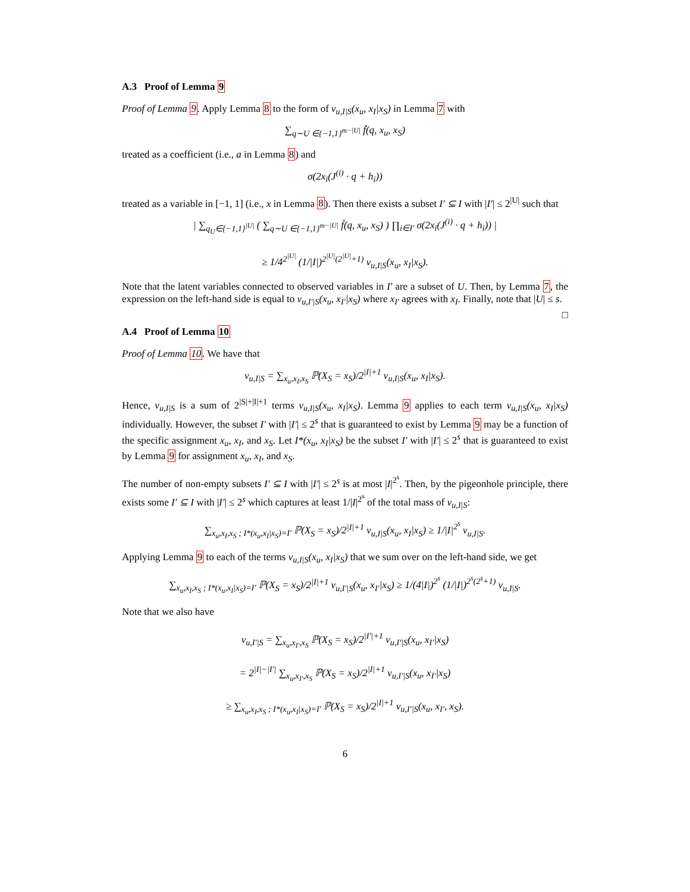A.3 Proof of Lemma 9
Proof of Lemma 9. Apply Lemma 8 to the form of ν<sub>u,I|S</sub>(x<sub>u</sub>, x<sub>I</sub>|x<sub>S</sub>) in Lemma 7 with
∑<sub>q∼U ∈{−1,1}<sup>m−|U|</sup></sub> f̄(q, x<sub>u</sub>, x<sub>S</sub>)
treated as a coefficient (i.e., a in Lemma 8) and
σ(2x<sub>i</sub>(J<sup>(i)</sup> · q + h<sub>i</sub>))
treated as a variable in [−1, 1] (i.e., x in Lemma 8). Then there exists a subset I′ ⊆ I with |I′| ≤ 2<sup>|U|</sup> such that
| ∑<sub>q<sub>U</sub>∈{−1,1}<sup>|U|</sup></sub> ( ∑<sub>q∼U ∈{−1,1}<sup>m−|U|</sup></sub> f̄(q, x<sub>u</sub>, x<sub>S</sub>) ) ∏<sub>i∈I′</sub> σ(2x<sub>i</sub>(J<sup>(i)</sup> · q + h<sub>i</sub>)) |
≥ 1/4<sup>2<sup>|U|</sup></sup> (1/|I|)<sup>2<sup>|U|</sup>(2<sup>|U|</sup>+1)</sup> ν<sub>u,I|S</sub>(x<sub>u</sub>, x<sub>I</sub>|x<sub>S</sub>).
Note that the latent variables connected to observed variables in I′ are a subset of U. Then, by Lemma 7, the expression on the left-hand side is equal to ν<sub>u,I′|S</sub>(x<sub>u</sub>, x<sub>I′</sub>|x<sub>S</sub>) where x<sub>I′</sub> agrees with x<sub>I</sub>. Finally, note that |U| ≤ s. □
A.4 Proof of Lemma 10
Proof of Lemma 10. We have that
ν<sub>u,I|S</sub> = ∑<sub>x<sub>u</sub>,x<sub>I</sub>,x<sub>S</sub></sub> ℙ(X<sub>S</sub> = x<sub>S</sub>)/2<sup>|I|+1</sup> ν<sub>u,I|S</sub>(x<sub>u</sub>, x<sub>I</sub>|x<sub>S</sub>).
Hence, ν<sub>u,I|S</sub> is a sum of 2<sup>|S|+|I|+1</sup> terms ν<sub>u,I|S</sub>(x<sub>u</sub>, x<sub>I</sub>|x<sub>S</sub>). Lemma 9 applies to each term ν<sub>u,I|S</sub>(x<sub>u</sub>, x<sub>I</sub>|x<sub>S</sub>) individually. However, the subset I′ with |I′| ≤ 2<sup>s</sup> that is guaranteed to exist by Lemma 9 may be a function of the specific assignment x<sub>u</sub>, x<sub>I</sub>, and x<sub>S</sub>. Let I*(x<sub>u</sub>, x<sub>I</sub>|x<sub>S</sub>) be the subset I′ with |I′| ≤ 2<sup>s</sup> that is guaranteed to exist by Lemma 9 for assignment x<sub>u</sub>, x<sub>I</sub>, and x<sub>S</sub>.
The number of non-empty subsets I′ ⊆ I with |I′| ≤ 2<sup>s</sup> is at most |I|<sup>2<sup>s</sup></sup>. Then, by the pigeonhole principle, there exists some I′ ⊆ I with |I′| ≤ 2<sup>s</sup> which captures at least 1/|I|<sup>2<sup>s</sup></sup> of the total mass of ν<sub>u,I|S</sub>:
∑<sub>x<sub>u</sub>,x<sub>I</sub>,x<sub>S</sub> ; I*(x<sub>u</sub>,x<sub>I</sub>|x<sub>S</sub>)=I′</sub> ℙ(X<sub>S</sub> = x<sub>S</sub>)/2<sup>|I|+1</sup> ν<sub>u,I|S</sub>(x<sub>u</sub>, x<sub>I</sub>|x<sub>S</sub>) ≥ 1/|I|<sup>2<sup>s</sup></sup> ν<sub>u,I|S</sub>.
Applying Lemma 9 to each of the terms ν<sub>u,I|S</sub>(x<sub>u</sub>, x<sub>I</sub>|x<sub>S</sub>) that we sum over on the left-hand side, we get
∑<sub>x<sub>u</sub>,x<sub>I</sub>,x<sub>S</sub> ; I*(x<sub>u</sub>,x<sub>I</sub>|x<sub>S</sub>)=I′</sub> ℙ(X<sub>S</sub> = x<sub>S</sub>)/2<sup>|I|+1</sup> ν<sub>u,I′|S</sub>(x<sub>u</sub>, x<sub>I′</sub>|x<sub>S</sub>) ≥ 1/(4|I|)<sup>2<sup>s</sup></sup> (1/|I|)<sup>2<sup>s</sup>(2<sup>s</sup>+1)</sup> ν<sub>u,I|S</sub>.
Note that we also have
ν<sub>u,I′|S</sub> = ∑<sub>x<sub>u</sub>,x<sub>I′</sub>,x<sub>S</sub></sub> ℙ(X<sub>S</sub> = x<sub>S</sub>)/2<sup>|I′|+1</sup> ν<sub>u,I′|S</sub>(x<sub>u</sub>, x<sub>I′</sub>|x<sub>S</sub>)
= 2<sup>|I|−|I′|</sup> ∑<sub>x<sub>u</sub>,x<sub>I′</sub>,x<sub>S</sub></sub> ℙ(X<sub>S</sub> = x<sub>S</sub>)/2<sup>|I|+1</sup> ν<sub>u,I′|S</sub>(x<sub>u</sub>, x<sub>I′</sub>|x<sub>S</sub>)
≥ ∑<sub>x<sub>u</sub>,x<sub>I</sub>,x<sub>S</sub> ; I*(x<sub>u</sub>,x<sub>I</sub>|x<sub>S</sub>)=I′</sub> ℙ(X<sub>S</sub> = x<sub>S</sub>)/2<sup>|I|+1</sup> ν<sub>u,I′|S</sub>(x<sub>u</sub>, x<sub>I′</sub>, x<sub>S</sub>).
6